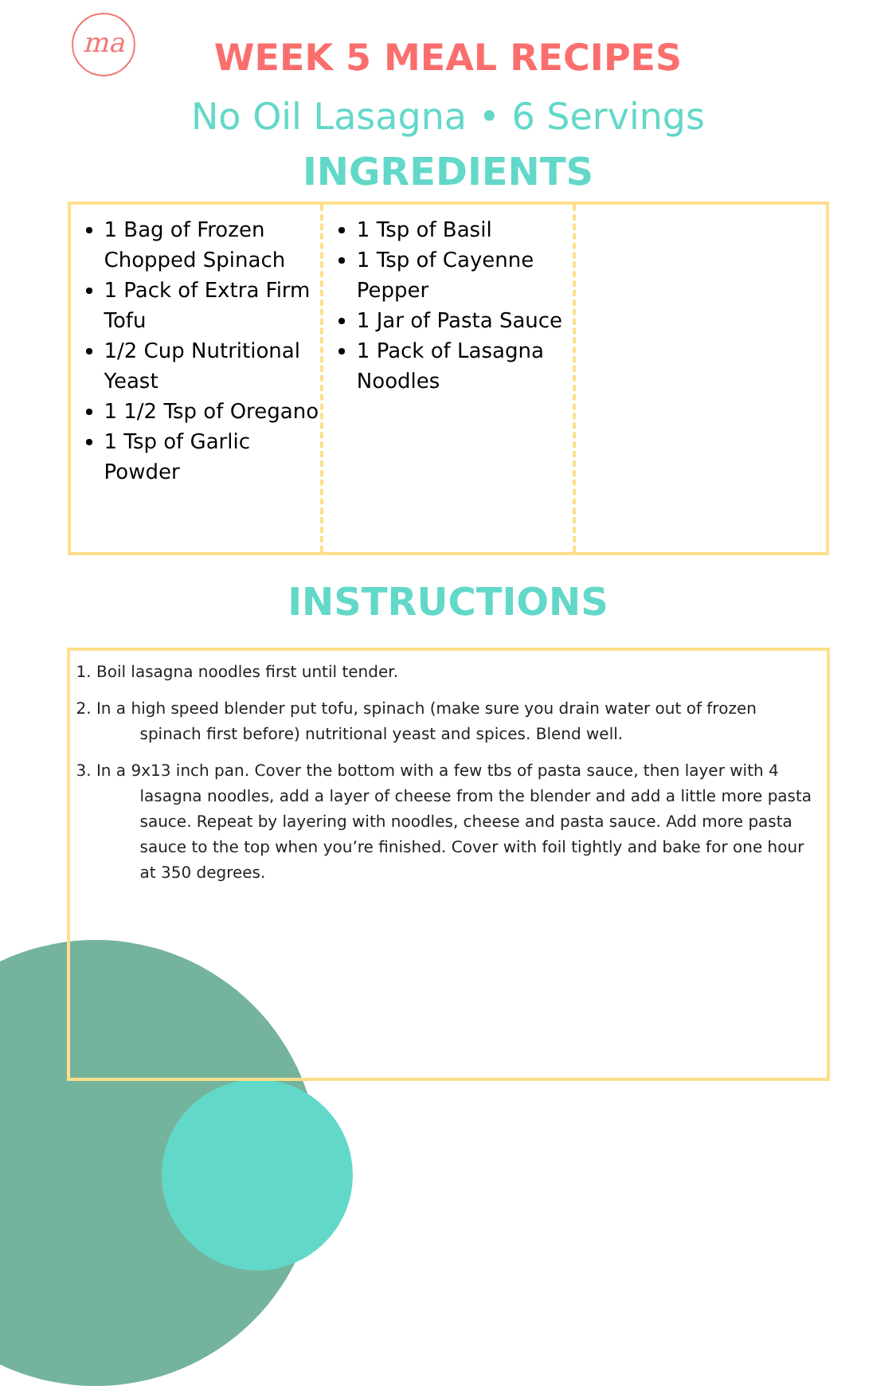ma
WEEK 5 MEAL RECIPES
No Oil Lasagna • 6 Servings
INGREDIENTS
1 Bag of Frozen Chopped Spinach
1 Pack of Extra Firm Tofu
1/2 Cup Nutritional Yeast
1 1/2 Tsp of Oregano
1 Tsp of Garlic Powder
1 Tsp of Basil
1 Tsp of Cayenne Pepper
1 Jar of Pasta Sauce
1 Pack of Lasagna Noodles
INSTRUCTIONS
1. Boil lasagna noodles first until tender.
2. In a high speed blender put tofu, spinach (make sure you drain water out of frozen spinach first before) nutritional yeast and spices. Blend well.
3. In a 9x13 inch pan. Cover the bottom with a few tbs of pasta sauce, then layer with 4 lasagna noodles, add a layer of cheese from the blender and add a little more pasta sauce. Repeat by layering with noodles, cheese and pasta sauce. Add more pasta sauce to the top when you’re finished. Cover with foil tightly and bake for one hour at 350 degrees.